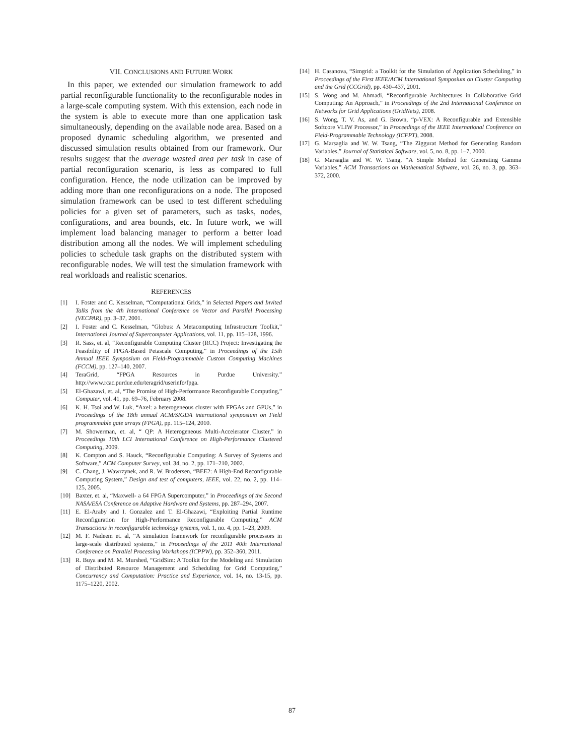VII. CONCLUSIONS AND FUTURE WORK
In this paper, we extended our simulation framework to add partial reconfigurable functionality to the reconfigurable nodes in a large-scale computing system. With this extension, each node in the system is able to execute more than one application task simultaneously, depending on the available node area. Based on a proposed dynamic scheduling algorithm, we presented and discussed simulation results obtained from our framework. Our results suggest that the average wasted area per task in case of partial reconfiguration scenario, is less as compared to full configuration. Hence, the node utilization can be improved by adding more than one reconfigurations on a node. The proposed simulation framework can be used to test different scheduling policies for a given set of parameters, such as tasks, nodes, configurations, and area bounds, etc. In future work, we will implement load balancing manager to perform a better load distribution among all the nodes. We will implement scheduling policies to schedule task graphs on the distributed system with reconfigurable nodes. We will test the simulation framework with real workloads and realistic scenarios.
REFERENCES
[1] I. Foster and C. Kesselman, “Computational Grids,” in Selected Papers and Invited Talks from the 4th International Conference on Vector and Parallel Processing (VECPAR), pp. 3–37, 2001.
[2] I. Foster and C. Kesselman, “Globus: A Metacomputing Infrastructure Toolkit,” International Journal of Supercomputer Applications, vol. 11, pp. 115–128, 1996.
[3] R. Sass, et. al, “Reconfigurable Computing Cluster (RCC) Project: Investigating the Feasibility of FPGA-Based Petascale Computing,” in Proceedings of the 15th Annual IEEE Symposium on Field-Programmable Custom Computing Machines (FCCM), pp. 127–140, 2007.
[4] TeraGrid, “FPGA Resources in Purdue University.” http://www.rcac.purdue.edu/teragrid/userinfo/fpga.
[5] El-Ghazawi, et. al, “The Promise of High-Performance Reconfigurable Computing,” Computer, vol. 41, pp. 69–76, February 2008.
[6] K. H. Tsoi and W. Luk, “Axel: a heterogeneous cluster with FPGAs and GPUs,” in Proceedings of the 18th annual ACM/SIGDA international symposium on Field programmable gate arrays (FPGA), pp. 115–124, 2010.
[7] M. Showerman, et. al, “ QP: A Heterogeneous Multi-Accelerator Cluster,” in Proceedings 10th LCI International Conference on High-Performance Clustered Computing, 2009.
[8] K. Compton and S. Hauck, “Reconfigurable Computing: A Survey of Systems and Software,” ACM Computer Survey, vol. 34, no. 2, pp. 171–210, 2002.
[9] C. Chang, J. Wawrzynek, and R. W. Brodersen, “BEE2: A High-End Reconfigurable Computing System,” Design and test of computers, IEEE, vol. 22, no. 2, pp. 114–125, 2005.
[10] Baxter, et. al, “Maxwell- a 64 FPGA Supercomputer,” in Proceedings of the Second NASA/ESA Conference on Adaptive Hardware and Systems, pp. 287–294, 2007.
[11] E. El-Araby and I. Gonzalez and T. El-Ghazawi, “Exploiting Partial Runtime Reconfiguration for High-Performance Reconfigurable Computing,” ACM Transactions in reconfigurable technology systems, vol. 1, no. 4, pp. 1–23, 2009.
[12] M. F. Nadeem et. al, “A simulation framework for reconfigurable processors in large-scale distributed systems,” in Proceedings of the 2011 40th International Conference on Parallel Processing Workshops (ICPPW), pp. 352–360, 2011.
[13] R. Buya and M. M. Murshed, “GridSim: A Toolkit for the Modeling and Simulation of Distributed Resource Management and Scheduling for Grid Computing,” Concurrency and Computation: Practice and Experience, vol. 14, no. 13-15, pp. 1175–1220, 2002.
[14] H. Casanova, “Simgrid: a Toolkit for the Simulation of Application Scheduling,” in Proceedings of the First IEEE/ACM International Symposium on Cluster Computing and the Grid (CCGrid), pp. 430–437, 2001.
[15] S. Wong and M. Ahmadi, “Reconfigurable Architectures in Collaborative Grid Computing: An Approach,” in Proceedings of the 2nd International Conference on Networks for Grid Applications (GridNets), 2008.
[16] S. Wong, T. V. As, and G. Brown, “p-VEX: A Reconfigurable and Extensible Softcore VLIW Processor,” in Proceedings of the IEEE International Conference on Field-Programmable Technology (ICFPT), 2008.
[17] G. Marsaglia and W. W. Tsang, “The Ziggurat Method for Generating Random Variables,” Journal of Statistical Software, vol. 5, no. 8, pp. 1–7, 2000.
[18] G. Marsaglia and W. W. Tsang, “A Simple Method for Generating Gamma Variables,” ACM Transactions on Mathematical Software, vol. 26, no. 3, pp. 363–372, 2000.
87